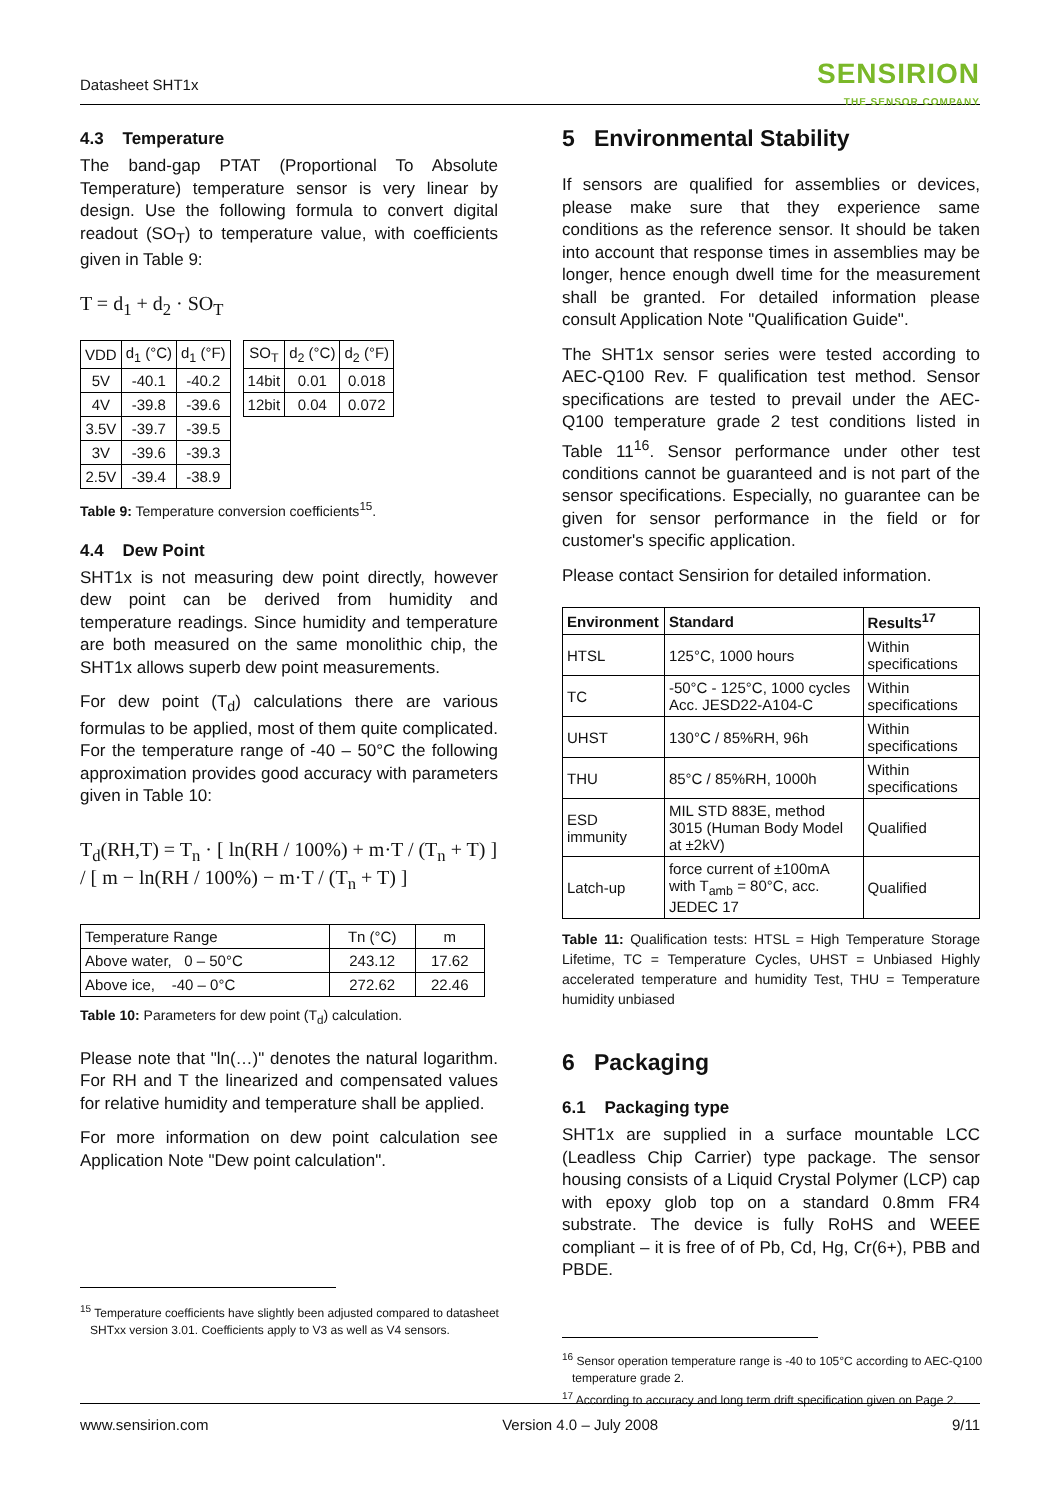Datasheet SHT1x
SENSIRION
THE SENSOR COMPANY
4.3 Temperature
The band-gap PTAT (Proportional To Absolute Temperature) temperature sensor is very linear by design. Use the following formula to convert digital readout (SO<sub>T</sub>) to temperature value, with coefficients given in Table 9:
T = d<sub>1</sub> + d<sub>2</sub> · SO<sub>T</sub>
| VDD | d<sub>1</sub> (°C) | d<sub>1</sub> (°F) |
| 5V | -40.1 | -40.2 |
| 4V | -39.8 | -39.6 |
| 3.5V | -39.7 | -39.5 |
| 3V | -39.6 | -39.3 |
| 2.5V | -39.4 | -38.9 |
| SO<sub>T</sub> | d<sub>2</sub> (°C) | d<sub>2</sub> (°F) |
| 14bit | 0.01 | 0.018 |
| 12bit | 0.04 | 0.072 |
Table 9: Temperature conversion coefficients<sup>15</sup>.
4.4 Dew Point
SHT1x is not measuring dew point directly, however dew point can be derived from humidity and temperature readings. Since humidity and temperature are both measured on the same monolithic chip, the SHT1x allows superb dew point measurements.
For dew point (T<sub>d</sub>) calculations there are various formulas to be applied, most of them quite complicated. For the temperature range of -40 – 50°C the following approximation provides good accuracy with parameters given in Table 10:
T<sub>d</sub>(RH,T) = T<sub>n</sub> · [ ln(RH / 100%) + m·T / (T<sub>n</sub> + T) ] / [ m − ln(RH / 100%) − m·T / (T<sub>n</sub> + T) ]
| Temperature Range | Tn (°C) | m |
| Above water, 0 – 50°C | 243.12 | 17.62 |
| Above ice, -40 – 0°C | 272.62 | 22.46 |
Table 10: Parameters for dew point (T<sub>d</sub>) calculation.
Please note that "ln(…)" denotes the natural logarithm. For RH and T the linearized and compensated values for relative humidity and temperature shall be applied.
For more information on dew point calculation see Application Note "Dew point calculation".
<sup>15</sup> Temperature coefficients have slightly been adjusted compared to datasheet
SHTxx version 3.01. Coefficients apply to V3 as well as V4 sensors.
5 Environmental Stability
If sensors are qualified for assemblies or devices, please make sure that they experience same conditions as the reference sensor. It should be taken into account that response times in assemblies may be longer, hence enough dwell time for the measurement shall be granted. For detailed information please consult Application Note "Qualification Guide".
The SHT1x sensor series were tested according to AEC-Q100 Rev. F qualification test method. Sensor specifications are tested to prevail under the AEC-Q100 temperature grade 2 test conditions listed in Table 11<sup>16</sup>. Sensor performance under other test conditions cannot be guaranteed and is not part of the sensor specifications. Especially, no guarantee can be given for sensor performance in the field or for customer's specific application.
Please contact Sensirion for detailed information.
| Environment | Standard | Results<sup>17</sup> |
| --- | --- | --- |
| HTSL | 125°C, 1000 hours | Within specifications |
| TC | -50°C - 125°C, 1000 cycles Acc. JESD22-A104-C | Within specifications |
| UHST | 130°C / 85%RH, 96h | Within specifications |
| THU | 85°C / 85%RH, 1000h | Within specifications |
| ESD immunity | MIL STD 883E, method 3015 (Human Body Model at ±2kV) | Qualified |
| Latch-up | force current of ±100mA with T<sub>amb</sub> = 80°C, acc. JEDEC 17 | Qualified |
Table 11: Qualification tests: HTSL = High Temperature Storage Lifetime, TC = Temperature Cycles, UHST = Unbiased Highly accelerated temperature and humidity Test, THU = Temperature humidity unbiased
6 Packaging
6.1 Packaging type
SHT1x are supplied in a surface mountable LCC (Leadless Chip Carrier) type package. The sensor housing consists of a Liquid Crystal Polymer (LCP) cap with epoxy glob top on a standard 0.8mm FR4 substrate. The device is fully RoHS and WEEE compliant – it is free of of Pb, Cd, Hg, Cr(6+), PBB and PBDE.
<sup>16</sup> Sensor operation temperature range is -40 to 105°C according to AEC-Q100
temperature grade 2.
<sup>17</sup> According to accuracy and long term drift specification given on Page 2.
www.sensirion.com Version 4.0 – July 2008 9/11